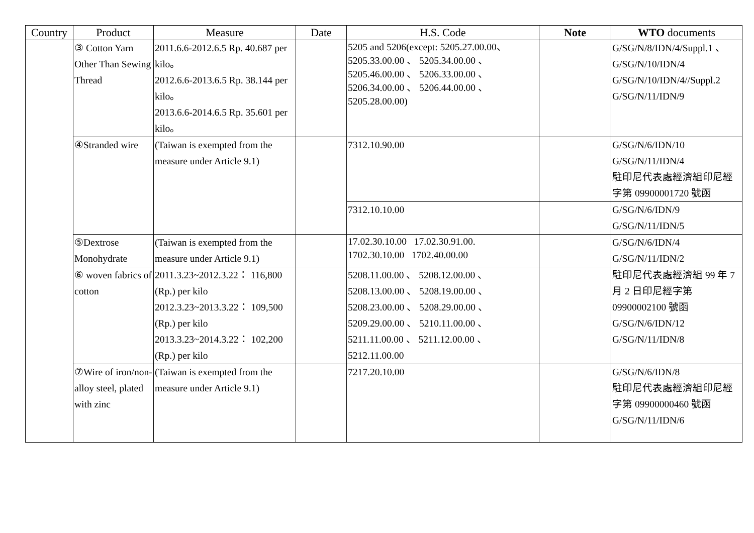| Country | Product | Measure | Date | H.S. Code | Note | WTO documents |
| --- | --- | --- | --- | --- | --- | --- |
| | ③ Cotton Yarn Other Than Sewing Thread | 2011.6.6-2012.6.5 Rp. 40.687 per kilo。 2012.6.6-2013.6.5 Rp. 38.144 per kilo。 2013.6.6-2014.6.5 Rp. 35.601 per kilo。 | | 5205 and 5206(except: 5205.27.00.00、5205.33.00.00 、 5205.34.00.00 、 5205.46.00.00 、 5206.33.00.00 、 5206.34.00.00 、 5206.44.00.00 、 5205.28.00.00) | | G/SG/N/8/IDN/4/Suppl.1 、 G/SG/N/10/IDN/4 G/SG/N/10/IDN/4//Suppl.2 G/SG/N/11/IDN/9 |
| | ④Stranded wire | (Taiwan is exempted from the measure under Article 9.1) | | 7312.10.90.00 | | G/SG/N/6/IDN/10 G/SG/N/11/IDN/4 駐印尼代表處經濟組印尼經字第 09900001720 號函 |
| | | | | 7312.10.10.00 | | G/SG/N/6/IDN/9 G/SG/N/11/IDN/5 |
| | ⑤Dextrose Monohydrate | (Taiwan is exempted from the measure under Article 9.1) | | 17.02.30.10.00 17.02.30.91.00. 1702.30.10.00 1702.40.00.00 | | G/SG/N/6/IDN/4 G/SG/N/11/IDN/2 |
| | ⑥ woven fabrics of cotton | 2011.3.23~2012.3.22： 116,800 (Rp.) per kilo 2012.3.23~2013.3.22： 109,500 (Rp.) per kilo 2013.3.23~2014.3.22： 102,200 (Rp.) per kilo | | 5208.11.00.00 、 5208.12.00.00 、 5208.13.00.00 、 5208.19.00.00 、 5208.23.00.00 、 5208.29.00.00 、 5209.29.00.00 、 5210.11.00.00 、 5211.11.00.00 、 5211.12.00.00 、 5212.11.00.00 | | 駐印尼代表處經濟組 99 年 7 月 2 日印尼經字第 09900002100 號函 G/SG/N/6/IDN/12 G/SG/N/11/IDN/8 |
| | ⑦Wire of iron/non-alloy steel, plated with zinc | (Taiwan is exempted from the measure under Article 9.1) | | 7217.20.10.00 | | G/SG/N/6/IDN/8 駐印尼代表處經濟組印尼經字第 09900000460 號函 G/SG/N/11/IDN/6 |